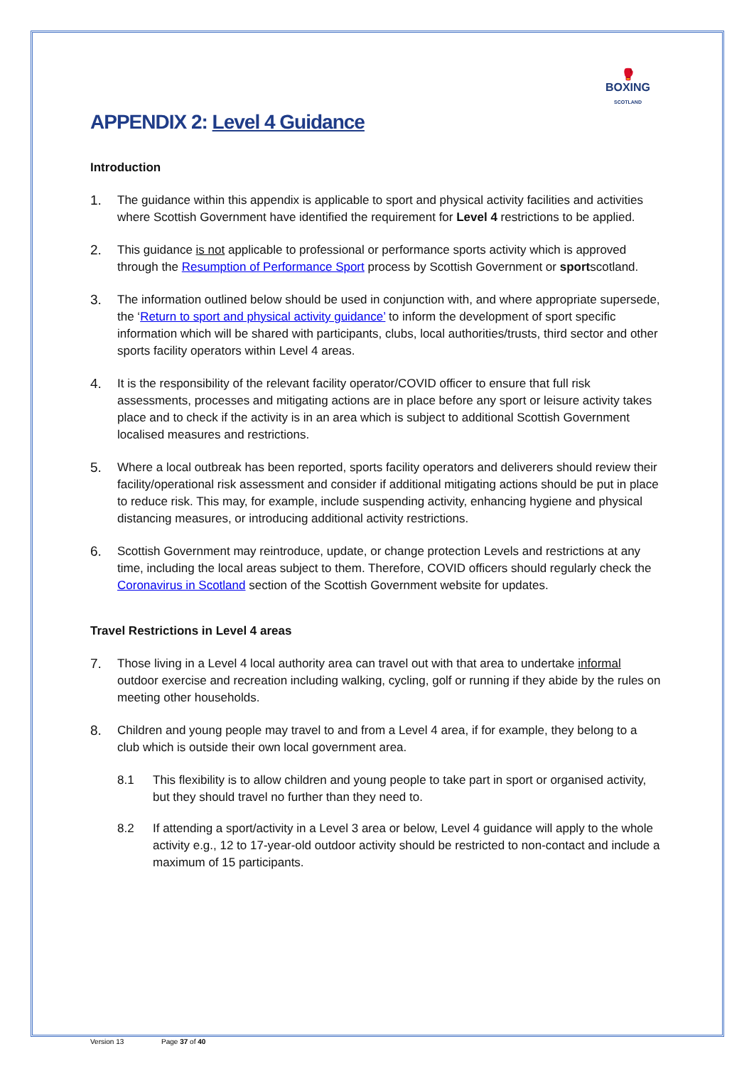🥊
BOXING
SCOTLAND
APPENDIX 2: Level 4 Guidance
Introduction
1. The guidance within this appendix is applicable to sport and physical activity facilities and activities where Scottish Government have identified the requirement for Level 4 restrictions to be applied.
2. This guidance is not applicable to professional or performance sports activity which is approved through the Resumption of Performance Sport process by Scottish Government or sportscotland.
3. The information outlined below should be used in conjunction with, and where appropriate supersede, the ‘Return to sport and physical activity guidance’ to inform the development of sport specific information which will be shared with participants, clubs, local authorities/trusts, third sector and other sports facility operators within Level 4 areas.
4. It is the responsibility of the relevant facility operator/COVID officer to ensure that full risk assessments, processes and mitigating actions are in place before any sport or leisure activity takes place and to check if the activity is in an area which is subject to additional Scottish Government localised measures and restrictions.
5. Where a local outbreak has been reported, sports facility operators and deliverers should review their facility/operational risk assessment and consider if additional mitigating actions should be put in place to reduce risk. This may, for example, include suspending activity, enhancing hygiene and physical distancing measures, or introducing additional activity restrictions.
6. Scottish Government may reintroduce, update, or change protection Levels and restrictions at any time, including the local areas subject to them. Therefore, COVID officers should regularly check the Coronavirus in Scotland section of the Scottish Government website for updates.
Travel Restrictions in Level 4 areas
7. Those living in a Level 4 local authority area can travel out with that area to undertake informal outdoor exercise and recreation including walking, cycling, golf or running if they abide by the rules on meeting other households.
8. Children and young people may travel to and from a Level 4 area, if for example, they belong to a club which is outside their own local government area.
8.1 This flexibility is to allow children and young people to take part in sport or organised activity, but they should travel no further than they need to.
8.2 If attending a sport/activity in a Level 3 area or below, Level 4 guidance will apply to the whole activity e.g., 12 to 17-year-old outdoor activity should be restricted to non-contact and include a maximum of 15 participants.
Version 13 Page 37 of 40